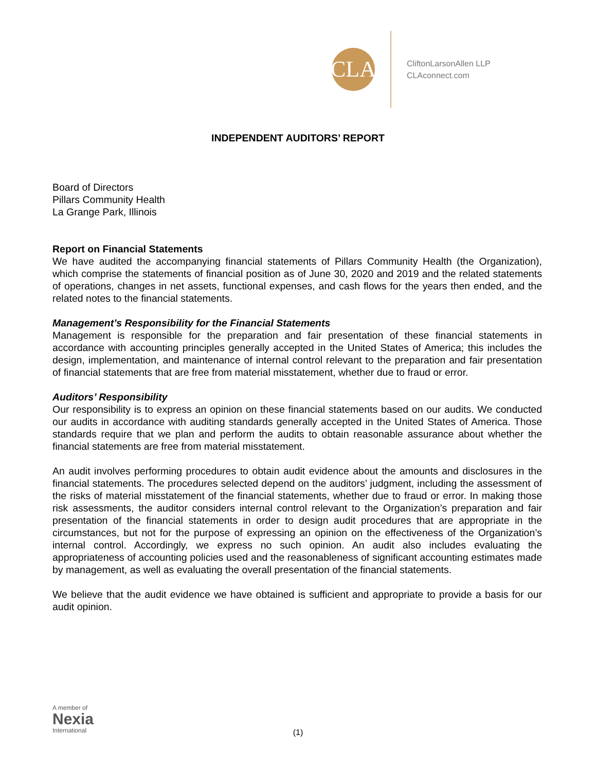CLA
CliftonLarsonAllen LLP
CLAconnect.com
INDEPENDENT AUDITORS’ REPORT
Board of Directors
Pillars Community Health
La Grange Park, Illinois
Report on Financial Statements
We have audited the accompanying financial statements of Pillars Community Health (the Organization), which comprise the statements of financial position as of June 30, 2020 and 2019 and the related statements of operations, changes in net assets, functional expenses, and cash flows for the years then ended, and the related notes to the financial statements.
Management’s Responsibility for the Financial Statements
Management is responsible for the preparation and fair presentation of these financial statements in accordance with accounting principles generally accepted in the United States of America; this includes the design, implementation, and maintenance of internal control relevant to the preparation and fair presentation of financial statements that are free from material misstatement, whether due to fraud or error.
Auditors’ Responsibility
Our responsibility is to express an opinion on these financial statements based on our audits. We conducted our audits in accordance with auditing standards generally accepted in the United States of America. Those standards require that we plan and perform the audits to obtain reasonable assurance about whether the financial statements are free from material misstatement.
An audit involves performing procedures to obtain audit evidence about the amounts and disclosures in the financial statements. The procedures selected depend on the auditors’ judgment, including the assessment of the risks of material misstatement of the financial statements, whether due to fraud or error. In making those risk assessments, the auditor considers internal control relevant to the Organization’s preparation and fair presentation of the financial statements in order to design audit procedures that are appropriate in the circumstances, but not for the purpose of expressing an opinion on the effectiveness of the Organization’s internal control. Accordingly, we express no such opinion. An audit also includes evaluating the appropriateness of accounting policies used and the reasonableness of significant accounting estimates made by management, as well as evaluating the overall presentation of the financial statements.
We believe that the audit evidence we have obtained is sufficient and appropriate to provide a basis for our audit opinion.
A member of
Nexia
International
(1)